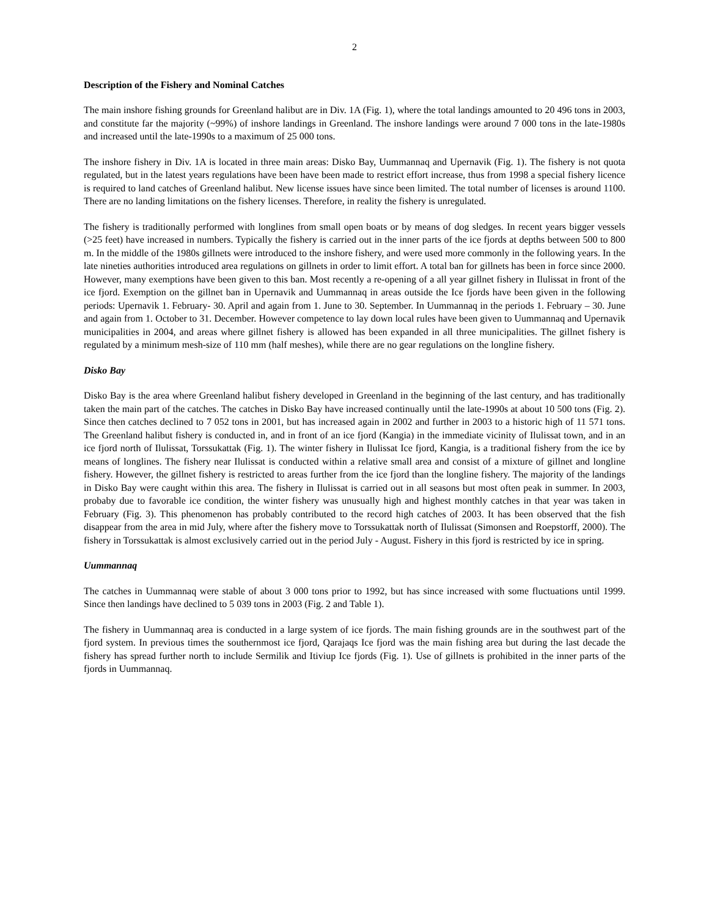2
Description of the Fishery and Nominal Catches
The main inshore fishing grounds for Greenland halibut are in Div. 1A (Fig. 1), where the total landings amounted to 20 496 tons in 2003, and constitute far the majority (~99%) of inshore landings in Greenland. The inshore landings were around 7 000 tons in the late-1980s and increased until the late-1990s to a maximum of 25 000 tons.
The inshore fishery in Div. 1A is located in three main areas: Disko Bay, Uummannaq and Upernavik (Fig. 1). The fishery is not quota regulated, but in the latest years regulations have been have been made to restrict effort increase, thus from 1998 a special fishery licence is required to land catches of Greenland halibut. New license issues have since been limited. The total number of licenses is around 1100. There are no landing limitations on the fishery licenses. Therefore, in reality the fishery is unregulated.
The fishery is traditionally performed with longlines from small open boats or by means of dog sledges. In recent years bigger vessels (>25 feet) have increased in numbers. Typically the fishery is carried out in the inner parts of the ice fjords at depths between 500 to 800 m. In the middle of the 1980s gillnets were introduced to the inshore fishery, and were used more commonly in the following years. In the late nineties authorities introduced area regulations on gillnets in order to limit effort. A total ban for gillnets has been in force since 2000. However, many exemptions have been given to this ban. Most recently a re-opening of a all year gillnet fishery in Ilulissat in front of the ice fjord. Exemption on the gillnet ban in Upernavik and Uummannaq in areas outside the Ice fjords have been given in the following periods: Upernavik 1. February- 30. April and again from 1. June to 30. September. In Uummannaq in the periods 1. February – 30. June and again from 1. October to 31. December. However competence to lay down local rules have been given to Uummannaq and Upernavik municipalities in 2004, and areas where gillnet fishery is allowed has been expanded in all three municipalities. The gillnet fishery is regulated by a minimum mesh-size of 110 mm (half meshes), while there are no gear regulations on the longline fishery.
Disko Bay
Disko Bay is the area where Greenland halibut fishery developed in Greenland in the beginning of the last century, and has traditionally taken the main part of the catches. The catches in Disko Bay have increased continually until the late-1990s at about 10 500 tons (Fig. 2). Since then catches declined to 7 052 tons in 2001, but has increased again in 2002 and further in 2003 to a historic high of 11 571 tons. The Greenland halibut fishery is conducted in, and in front of an ice fjord (Kangia) in the immediate vicinity of Ilulissat town, and in an ice fjord north of Ilulissat, Torssukattak (Fig. 1). The winter fishery in Ilulissat Ice fjord, Kangia, is a traditional fishery from the ice by means of longlines. The fishery near Ilulissat is conducted within a relative small area and consist of a mixture of gillnet and longline fishery. However, the gillnet fishery is restricted to areas further from the ice fjord than the longline fishery. The majority of the landings in Disko Bay were caught within this area. The fishery in Ilulissat is carried out in all seasons but most often peak in summer. In 2003, probaby due to favorable ice condition, the winter fishery was unusually high and highest monthly catches in that year was taken in February (Fig. 3). This phenomenon has probably contributed to the record high catches of 2003. It has been observed that the fish disappear from the area in mid July, where after the fishery move to Torssukattak north of Ilulissat (Simonsen and Roepstorff, 2000). The fishery in Torssukattak is almost exclusively carried out in the period July - August. Fishery in this fjord is restricted by ice in spring.
Uummannaq
The catches in Uummannaq were stable of about 3 000 tons prior to 1992, but has since increased with some fluctuations until 1999. Since then landings have declined to 5 039 tons in 2003 (Fig. 2 and Table 1).
The fishery in Uummannaq area is conducted in a large system of ice fjords. The main fishing grounds are in the southwest part of the fjord system. In previous times the southernmost ice fjord, Qarajaqs Ice fjord was the main fishing area but during the last decade the fishery has spread further north to include Sermilik and Itiviup Ice fjords (Fig. 1). Use of gillnets is prohibited in the inner parts of the fjords in Uummannaq.